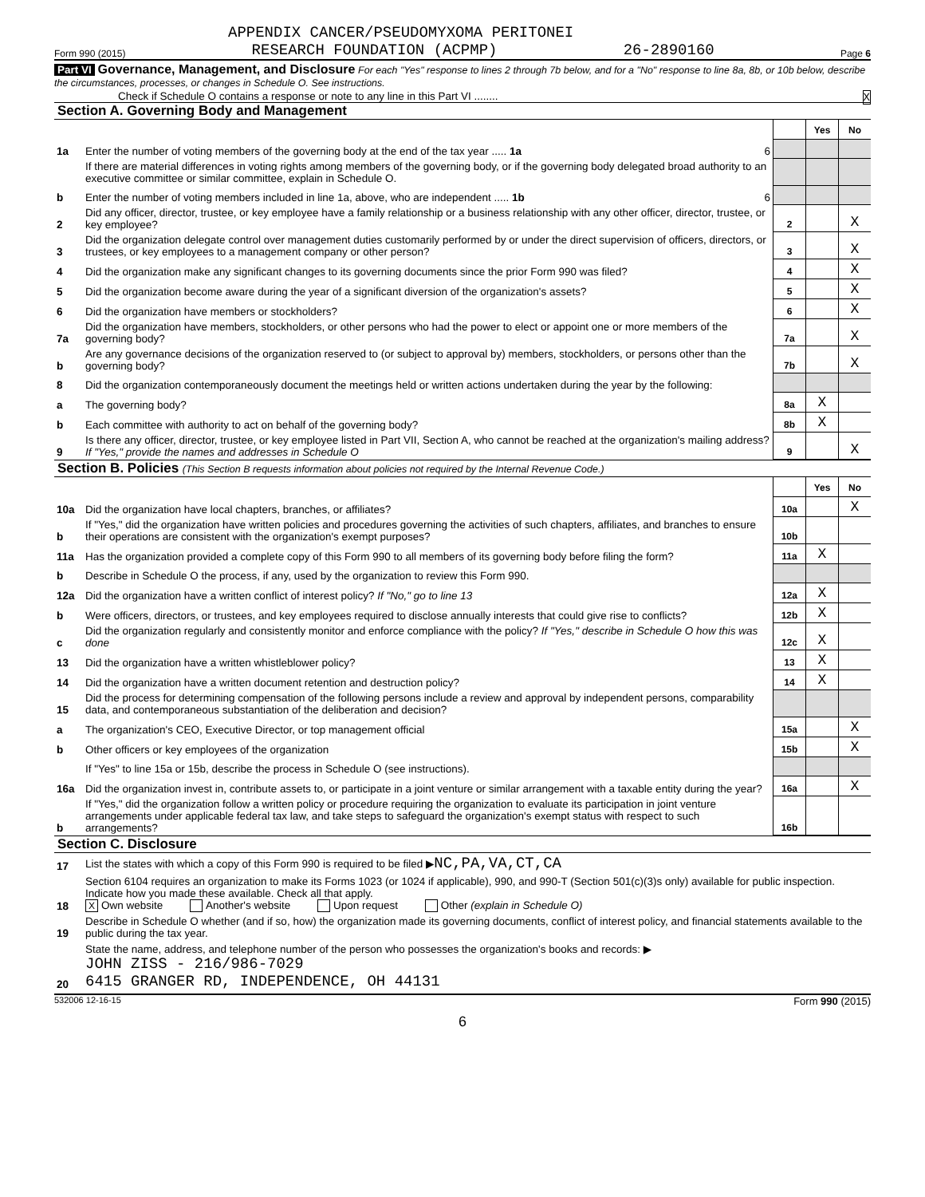APPENDIX CANCER/PSEUDOMYXOMA PERITONEI
Form 990 (2015) RESEARCH FOUNDATION (ACPMP) 26-2890160 Page 6
Part VI Governance, Management, and Disclosure For each "Yes" response to lines 2 through 7b below, and for a "No" response to line 8a, 8b, or 10b below, describe the circumstances, processes, or changes in Schedule O. See instructions.
Check if Schedule O contains a response or note to any line in this Part VI ........ X
Section A. Governing Body and Management
| | | | Yes | No |
| 1a | Enter the number of voting members of the governing body at the end of the tax year ..... 1a 6 | | | |
| | If there are material differences in voting rights among members of the governing body, or if the governing body delegated broad authority to an executive committee or similar committee, explain in Schedule O. | | | |
| b | Enter the number of voting members included in line 1a, above, who are independent ..... 1b 6 | | | |
| 2 | Did any officer, director, trustee, or key employee have a family relationship or a business relationship with any other officer, director, trustee, or key employee? | 2 | | X |
| 3 | Did the organization delegate control over management duties customarily performed by or under the direct supervision of officers, directors, or trustees, or key employees to a management company or other person? | 3 | | X |
| 4 | Did the organization make any significant changes to its governing documents since the prior Form 990 was filed? | 4 | | X |
| 5 | Did the organization become aware during the year of a significant diversion of the organization's assets? | 5 | | X |
| 6 | Did the organization have members or stockholders? | 6 | | X |
| 7a | Did the organization have members, stockholders, or other persons who had the power to elect or appoint one or more members of the governing body? | 7a | | X |
| b | Are any governance decisions of the organization reserved to (or subject to approval by) members, stockholders, or persons other than the governing body? | 7b | | X |
| 8 | Did the organization contemporaneously document the meetings held or written actions undertaken during the year by the following: | | | |
| a | The governing body? | 8a | X | |
| b | Each committee with authority to act on behalf of the governing body? | 8b | X | |
| 9 | Is there any officer, director, trustee, or key employee listed in Part VII, Section A, who cannot be reached at the organization's mailing address? If "Yes," provide the names and addresses in Schedule O | 9 | | X |
Section B. Policies (This Section B requests information about policies not required by the Internal Revenue Code.)
| | | | Yes | No |
| 10a | Did the organization have local chapters, branches, or affiliates? | 10a | | X |
| b | If "Yes," did the organization have written policies and procedures governing the activities of such chapters, affiliates, and branches to ensure their operations are consistent with the organization's exempt purposes? | 10b | | |
| 11a | Has the organization provided a complete copy of this Form 990 to all members of its governing body before filing the form? | 11a | X | |
| b | Describe in Schedule O the process, if any, used by the organization to review this Form 990. | | | |
| 12a | Did the organization have a written conflict of interest policy? If "No," go to line 13 | 12a | X | |
| b | Were officers, directors, or trustees, and key employees required to disclose annually interests that could give rise to conflicts? | 12b | X | |
| c | Did the organization regularly and consistently monitor and enforce compliance with the policy? If "Yes," describe in Schedule O how this was done | 12c | X | |
| 13 | Did the organization have a written whistleblower policy? | 13 | X | |
| 14 | Did the organization have a written document retention and destruction policy? | 14 | X | |
| 15 | Did the process for determining compensation of the following persons include a review and approval by independent persons, comparability data, and contemporaneous substantiation of the deliberation and decision? | | | |
| a | The organization's CEO, Executive Director, or top management official | 15a | | X |
| b | Other officers or key employees of the organization | 15b | | X |
| | If "Yes" to line 15a or 15b, describe the process in Schedule O (see instructions). | | | |
| 16a | Did the organization invest in, contribute assets to, or participate in a joint venture or similar arrangement with a taxable entity during the year? | 16a | | X |
| b | If "Yes," did the organization follow a written policy or procedure requiring the organization to evaluate its participation in joint venture arrangements under applicable federal tax law, and take steps to safeguard the organization's exempt status with respect to such arrangements? | 16b | | |
Section C. Disclosure
| 17 | List the states with which a copy of this Form 990 is required to be filed ▶ NC,PA,VA,CT,CA |
| 18 | Section 6104 requires an organization to make its Forms 1023 (or 1024 if applicable), 990, and 990-T (Section 501(c)(3)s only) available for public inspection. Indicate how you made these available. Check all that apply. X Own website Another's website Upon request Other (explain in Schedule O) |
| 19 | Describe in Schedule O whether (and if so, how) the organization made its governing documents, conflict of interest policy, and financial statements available to the public during the tax year. |
| 20 | State the name, address, and telephone number of the person who possesses the organization's books and records: ▶ JOHN ZISS - 216/986-7029 6415 GRANGER RD, INDEPENDENCE, OH 44131 |
532006 12-16-15 Form 990 (2015)
6